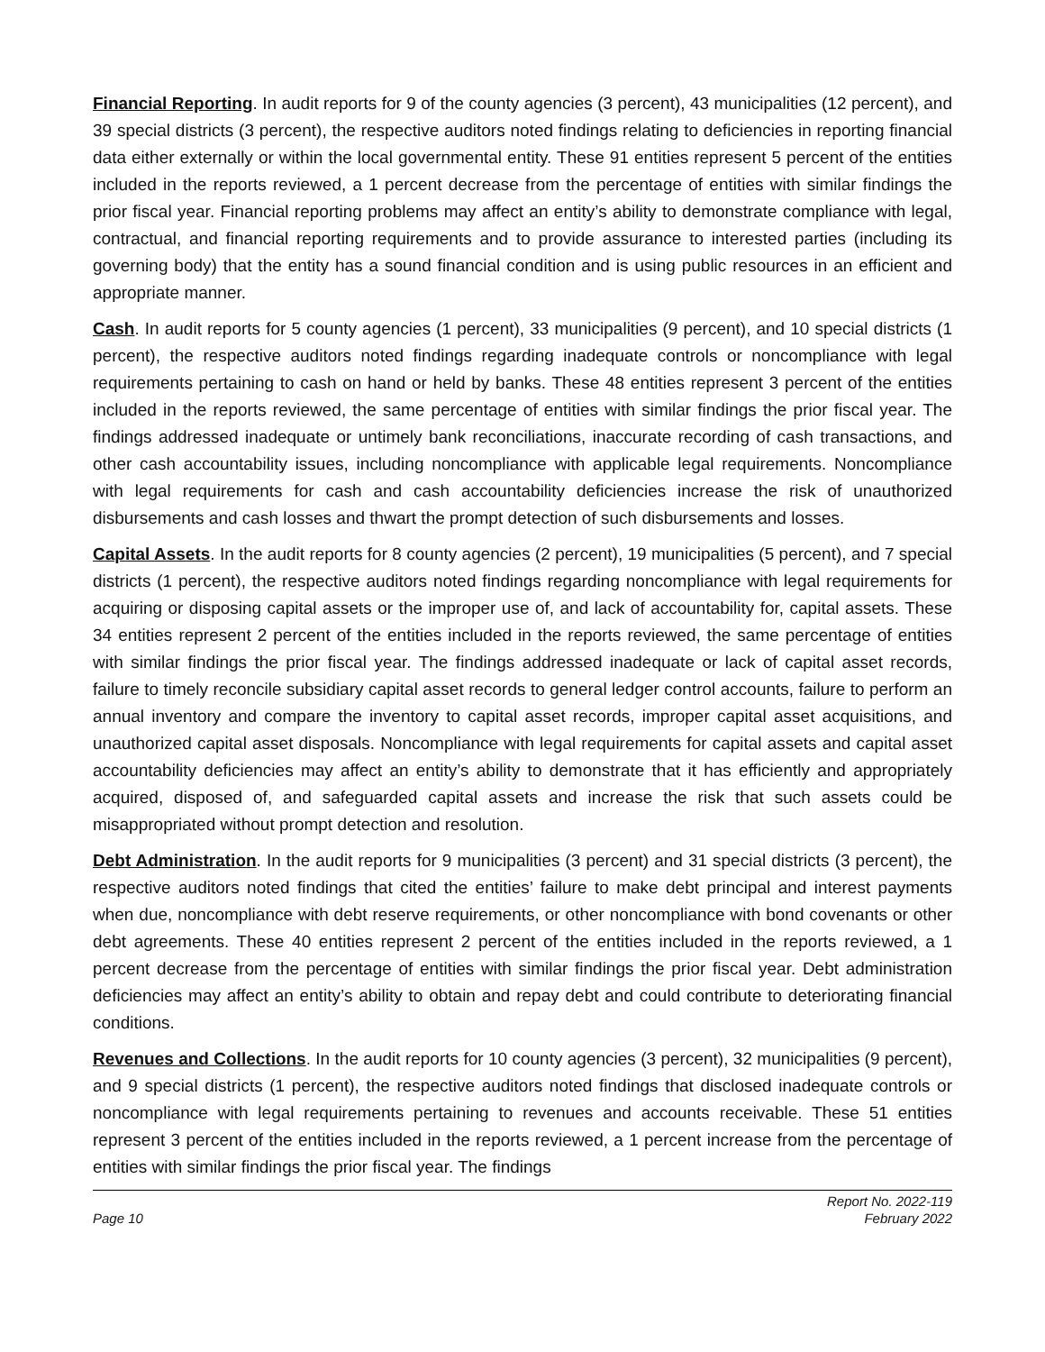Financial Reporting. In audit reports for 9 of the county agencies (3 percent), 43 municipalities (12 percent), and 39 special districts (3 percent), the respective auditors noted findings relating to deficiencies in reporting financial data either externally or within the local governmental entity. These 91 entities represent 5 percent of the entities included in the reports reviewed, a 1 percent decrease from the percentage of entities with similar findings the prior fiscal year. Financial reporting problems may affect an entity’s ability to demonstrate compliance with legal, contractual, and financial reporting requirements and to provide assurance to interested parties (including its governing body) that the entity has a sound financial condition and is using public resources in an efficient and appropriate manner.
Cash. In audit reports for 5 county agencies (1 percent), 33 municipalities (9 percent), and 10 special districts (1 percent), the respective auditors noted findings regarding inadequate controls or noncompliance with legal requirements pertaining to cash on hand or held by banks. These 48 entities represent 3 percent of the entities included in the reports reviewed, the same percentage of entities with similar findings the prior fiscal year. The findings addressed inadequate or untimely bank reconciliations, inaccurate recording of cash transactions, and other cash accountability issues, including noncompliance with applicable legal requirements. Noncompliance with legal requirements for cash and cash accountability deficiencies increase the risk of unauthorized disbursements and cash losses and thwart the prompt detection of such disbursements and losses.
Capital Assets. In the audit reports for 8 county agencies (2 percent), 19 municipalities (5 percent), and 7 special districts (1 percent), the respective auditors noted findings regarding noncompliance with legal requirements for acquiring or disposing capital assets or the improper use of, and lack of accountability for, capital assets. These 34 entities represent 2 percent of the entities included in the reports reviewed, the same percentage of entities with similar findings the prior fiscal year. The findings addressed inadequate or lack of capital asset records, failure to timely reconcile subsidiary capital asset records to general ledger control accounts, failure to perform an annual inventory and compare the inventory to capital asset records, improper capital asset acquisitions, and unauthorized capital asset disposals. Noncompliance with legal requirements for capital assets and capital asset accountability deficiencies may affect an entity’s ability to demonstrate that it has efficiently and appropriately acquired, disposed of, and safeguarded capital assets and increase the risk that such assets could be misappropriated without prompt detection and resolution.
Debt Administration. In the audit reports for 9 municipalities (3 percent) and 31 special districts (3 percent), the respective auditors noted findings that cited the entities’ failure to make debt principal and interest payments when due, noncompliance with debt reserve requirements, or other noncompliance with bond covenants or other debt agreements. These 40 entities represent 2 percent of the entities included in the reports reviewed, a 1 percent decrease from the percentage of entities with similar findings the prior fiscal year. Debt administration deficiencies may affect an entity’s ability to obtain and repay debt and could contribute to deteriorating financial conditions.
Revenues and Collections. In the audit reports for 10 county agencies (3 percent), 32 municipalities (9 percent), and 9 special districts (1 percent), the respective auditors noted findings that disclosed inadequate controls or noncompliance with legal requirements pertaining to revenues and accounts receivable. These 51 entities represent 3 percent of the entities included in the reports reviewed, a 1 percent increase from the percentage of entities with similar findings the prior fiscal year. The findings
Page 10 Report No. 2022-119
February 2022